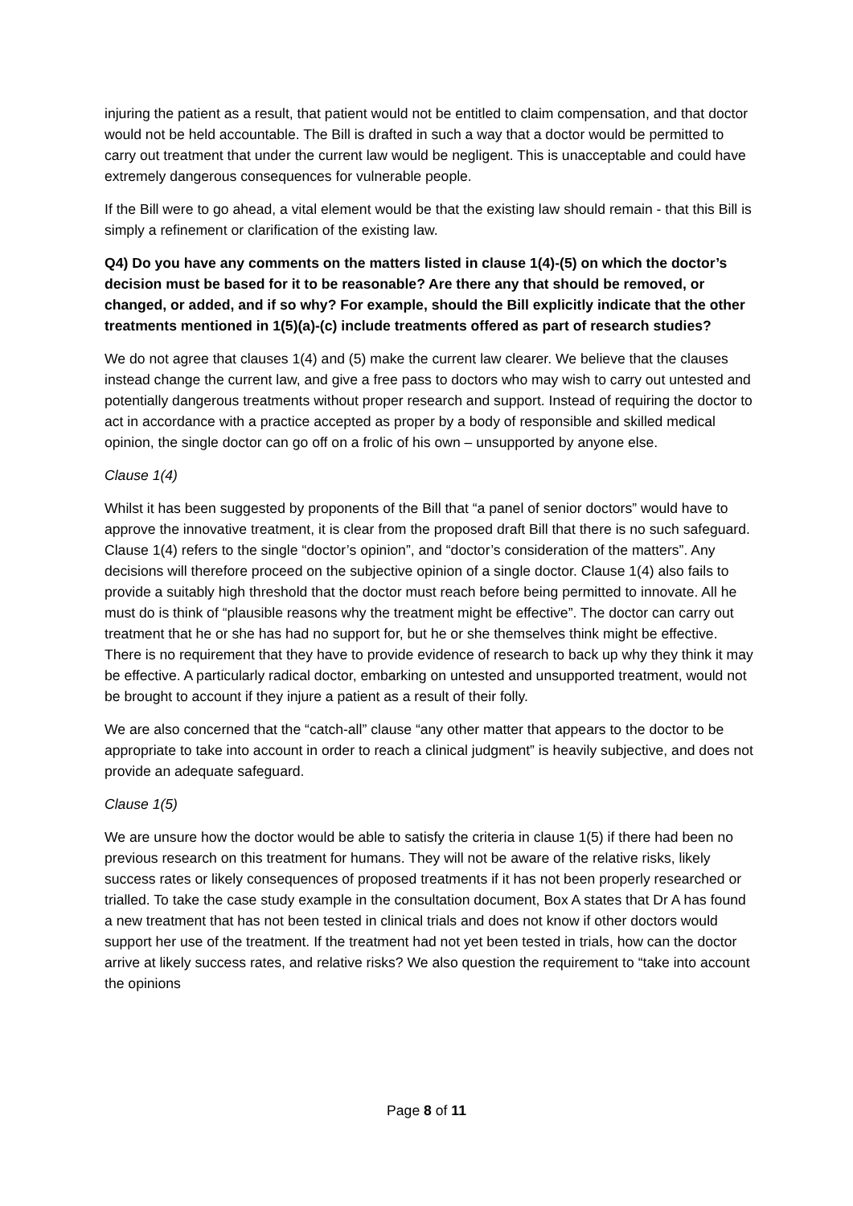injuring the patient as a result, that patient would not be entitled to claim compensation, and that doctor would not be held accountable. The Bill is drafted in such a way that a doctor would be permitted to carry out treatment that under the current law would be negligent. This is unacceptable and could have extremely dangerous consequences for vulnerable people.
If the Bill were to go ahead, a vital element would be that the existing law should remain - that this Bill is simply a refinement or clarification of the existing law.
Q4) Do you have any comments on the matters listed in clause 1(4)-(5) on which the doctor’s decision must be based for it to be reasonable? Are there any that should be removed, or changed, or added, and if so why? For example, should the Bill explicitly indicate that the other treatments mentioned in 1(5)(a)-(c) include treatments offered as part of research studies?
We do not agree that clauses 1(4) and (5) make the current law clearer. We believe that the clauses instead change the current law, and give a free pass to doctors who may wish to carry out untested and potentially dangerous treatments without proper research and support. Instead of requiring the doctor to act in accordance with a practice accepted as proper by a body of responsible and skilled medical opinion, the single doctor can go off on a frolic of his own – unsupported by anyone else.
Clause 1(4)
Whilst it has been suggested by proponents of the Bill that “a panel of senior doctors” would have to approve the innovative treatment, it is clear from the proposed draft Bill that there is no such safeguard. Clause 1(4) refers to the single “doctor’s opinion”, and “doctor’s consideration of the matters”. Any decisions will therefore proceed on the subjective opinion of a single doctor. Clause 1(4) also fails to provide a suitably high threshold that the doctor must reach before being permitted to innovate. All he must do is think of “plausible reasons why the treatment might be effective”. The doctor can carry out treatment that he or she has had no support for, but he or she themselves think might be effective. There is no requirement that they have to provide evidence of research to back up why they think it may be effective. A particularly radical doctor, embarking on untested and unsupported treatment, would not be brought to account if they injure a patient as a result of their folly.
We are also concerned that the “catch-all” clause “any other matter that appears to the doctor to be appropriate to take into account in order to reach a clinical judgment” is heavily subjective, and does not provide an adequate safeguard.
Clause 1(5)
We are unsure how the doctor would be able to satisfy the criteria in clause 1(5) if there had been no previous research on this treatment for humans. They will not be aware of the relative risks, likely success rates or likely consequences of proposed treatments if it has not been properly researched or trialled. To take the case study example in the consultation document, Box A states that Dr A has found a new treatment that has not been tested in clinical trials and does not know if other doctors would support her use of the treatment. If the treatment had not yet been tested in trials, how can the doctor arrive at likely success rates, and relative risks? We also question the requirement to “take into account the opinions
Page 8 of 11